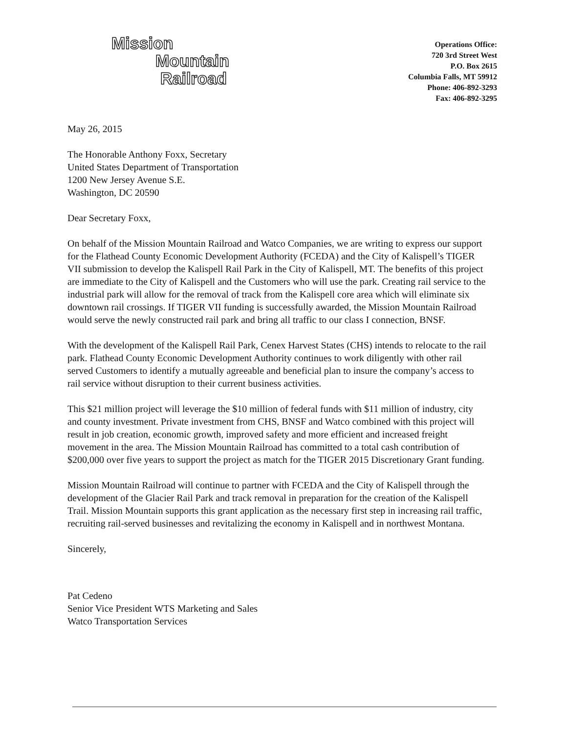Mission
Mountain
Railroad
Operations Office:
720 3rd Street West
P.O. Box 2615
Columbia Falls, MT 59912
Phone: 406-892-3293
Fax: 406-892-3295
May 26, 2015
The Honorable Anthony Foxx, Secretary
United States Department of Transportation
1200 New Jersey Avenue S.E.
Washington, DC 20590
Dear Secretary Foxx,
On behalf of the Mission Mountain Railroad and Watco Companies, we are writing to express our support for the Flathead County Economic Development Authority (FCEDA) and the City of Kalispell’s TIGER VII submission to develop the Kalispell Rail Park in the City of Kalispell, MT. The benefits of this project are immediate to the City of Kalispell and the Customers who will use the park. Creating rail service to the industrial park will allow for the removal of track from the Kalispell core area which will eliminate six downtown rail crossings. If TIGER VII funding is successfully awarded, the Mission Mountain Railroad would serve the newly constructed rail park and bring all traffic to our class I connection, BNSF.
With the development of the Kalispell Rail Park, Cenex Harvest States (CHS) intends to relocate to the rail park. Flathead County Economic Development Authority continues to work diligently with other rail served Customers to identify a mutually agreeable and beneficial plan to insure the company’s access to rail service without disruption to their current business activities.
This $21 million project will leverage the $10 million of federal funds with $11 million of industry, city and county investment. Private investment from CHS, BNSF and Watco combined with this project will result in job creation, economic growth, improved safety and more efficient and increased freight movement in the area. The Mission Mountain Railroad has committed to a total cash contribution of $200,000 over five years to support the project as match for the TIGER 2015 Discretionary Grant funding.
Mission Mountain Railroad will continue to partner with FCEDA and the City of Kalispell through the development of the Glacier Rail Park and track removal in preparation for the creation of the Kalispell Trail. Mission Mountain supports this grant application as the necessary first step in increasing rail traffic, recruiting rail-served businesses and revitalizing the economy in Kalispell and in northwest Montana.
Sincerely,
Pat Cedeno
Senior Vice President WTS Marketing and Sales
Watco Transportation Services